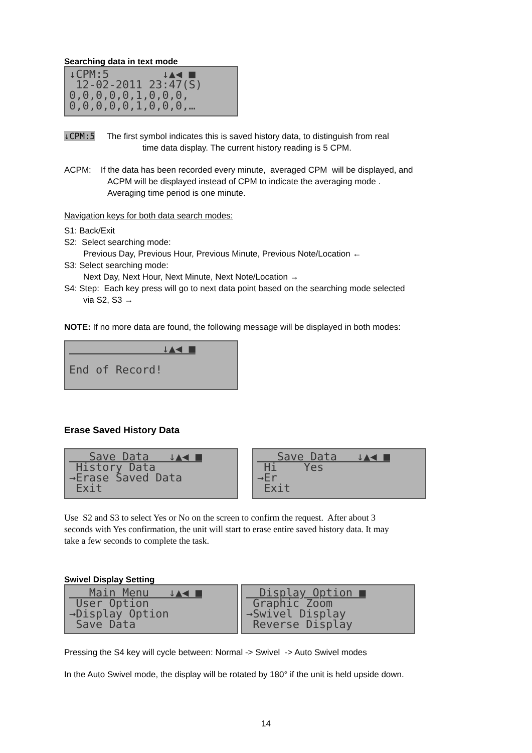Searching data in text mode
↓CPM:5 ↓▲◀ ■ 12-02-2011 23:47(S) 0,0,0,0,0,1,0,0,0, 0,0,0,0,0,1,0,0,0,…
↓CPM:5 The first symbol indicates this is saved history data, to distinguish from real
time data display. The current history reading is 5 CPM.
ACPM: If the data has been recorded every minute, averaged CPM will be displayed, and
ACPM will be displayed instead of CPM to indicate the averaging mode .
Averaging time period is one minute.
Navigation keys for both data search modes:
S1: Back/Exit
S2: Select searching mode:
Previous Day, Previous Hour, Previous Minute, Previous Note/Location ←
S3: Select searching mode:
Next Day, Next Hour, Next Minute, Next Note/Location →
S4: Step: Each key press will go to next data point based on the searching mode selected
via S2, S3 →
NOTE: If no more data are found, the following message will be displayed in both modes:
↓▲◀ ■ End of Record!
Erase Saved History Data
Save Data ↓▲◀ ■ History Data →Erase Saved Data Exit
Save Data ↓▲◀ ■ Hi Yes →Er Exit
Use S2 and S3 to select Yes or No on the screen to confirm the request. After about 3
seconds with Yes confirmation, the unit will start to erase entire saved history data. It may
take a few seconds to complete the task.
Swivel Display Setting
Main Menu ↓▲◀ ■ User Option →Display Option Save Data
Display Option ■ Graphic Zoom →Swivel Display Reverse Display
Pressing the S4 key will cycle between: Normal -> Swivel -> Auto Swivel modes
In the Auto Swivel mode, the display will be rotated by 180° if the unit is held upside down.
14